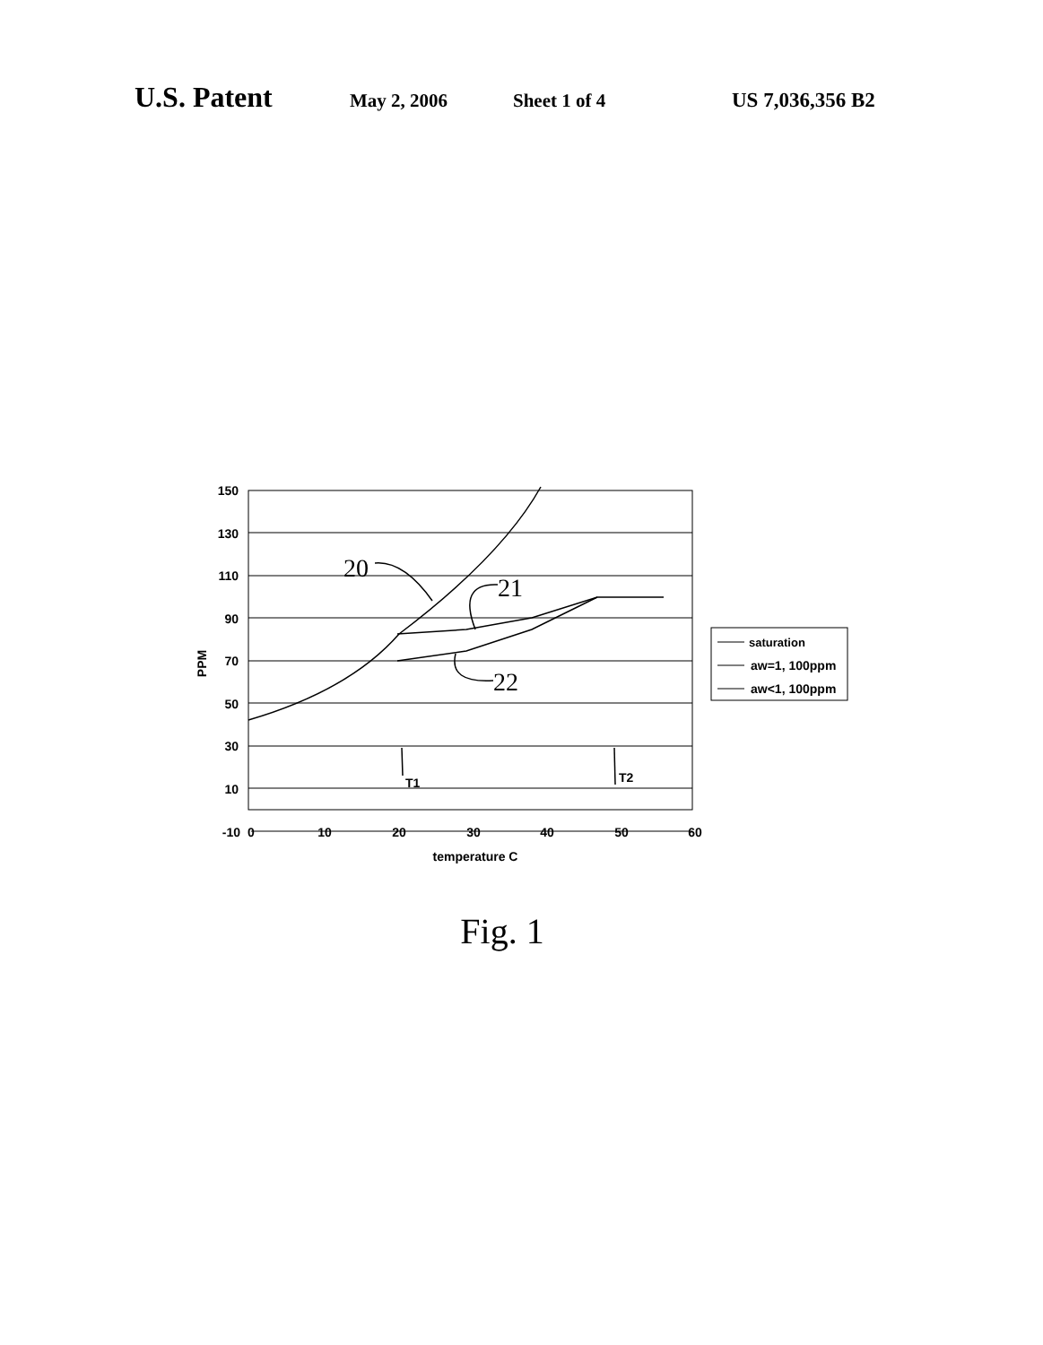U.S. Patent May 2, 2006 Sheet 1 of 4 US 7,036,356 B2
150
130
110
90
70
50
30
10
-10
0
10
20
30
40
50
60
temperature C
PPM
20
21
22
T1
T2
saturation
aw=1, 100ppm
aw<1, 100ppm
Fig. 1